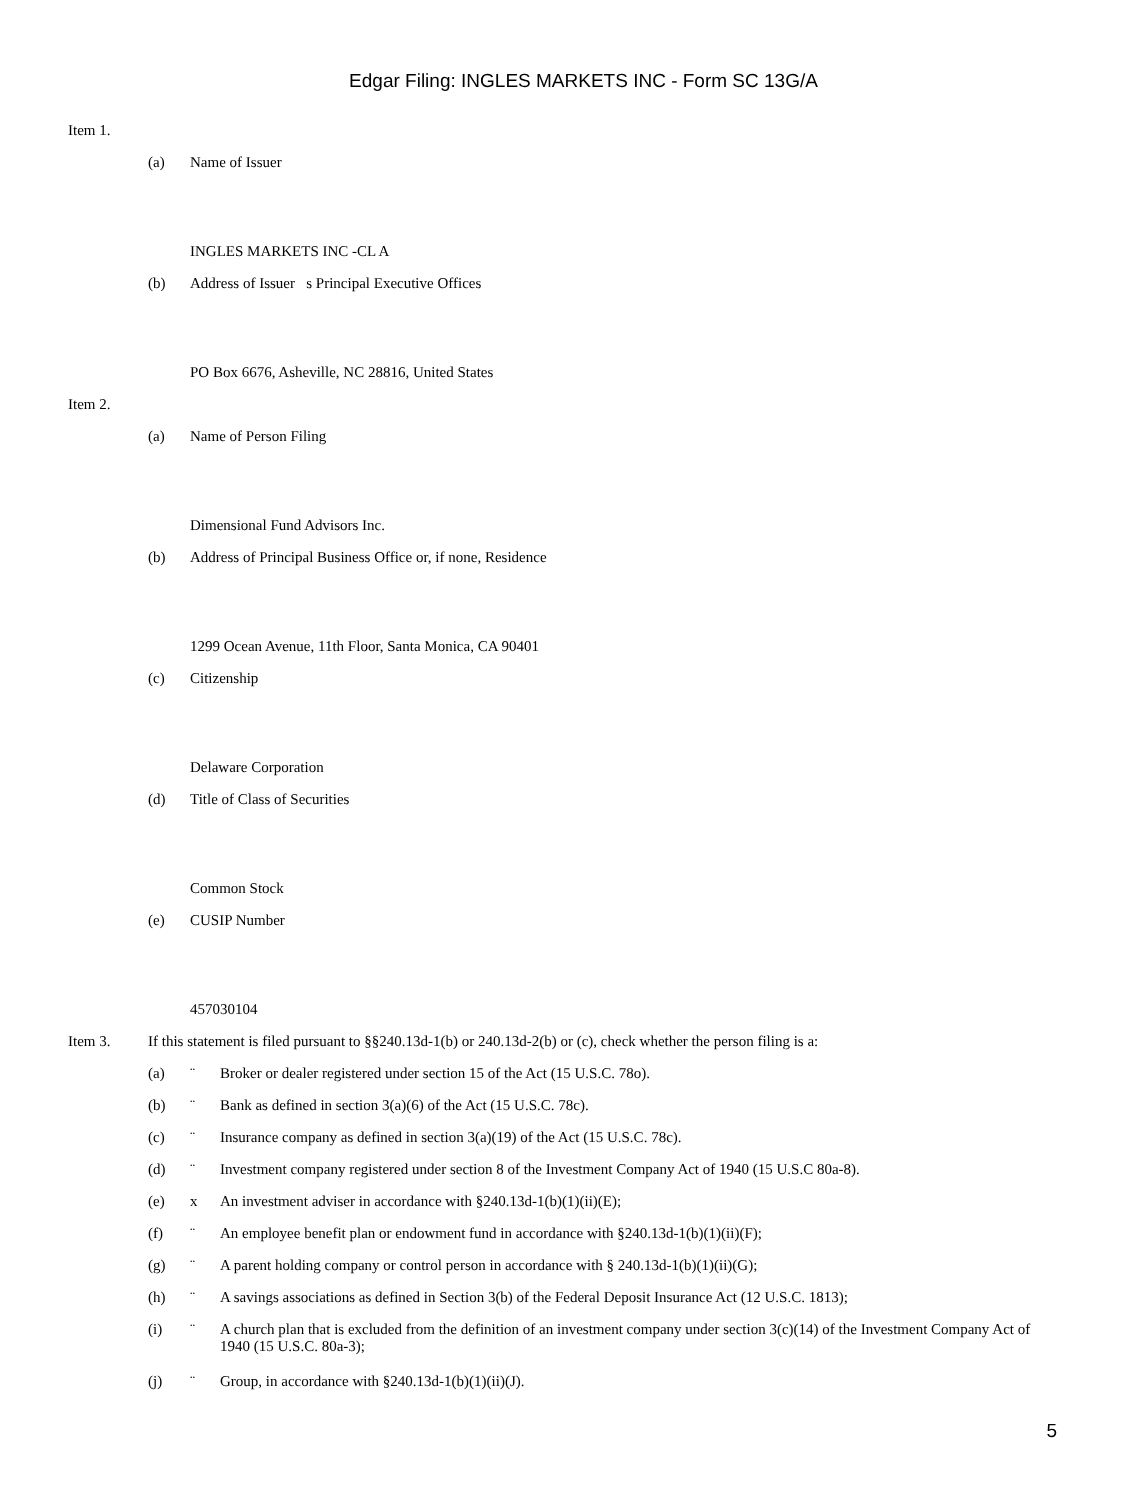Edgar Filing: INGLES MARKETS INC - Form SC 13G/A
Item 1.
(a) Name of Issuer
INGLES MARKETS INC -CL A
(b) Address of Issuer s Principal Executive Offices
PO Box 6676, Asheville, NC 28816, United States
Item 2.
(a) Name of Person Filing
Dimensional Fund Advisors Inc.
(b) Address of Principal Business Office or, if none, Residence
1299 Ocean Avenue, 11th Floor, Santa Monica, CA 90401
(c) Citizenship
Delaware Corporation
(d) Title of Class of Securities
Common Stock
(e) CUSIP Number
457030104
Item 3. If this statement is filed pursuant to §§240.13d-1(b) or 240.13d-2(b) or (c), check whether the person filing is a:
(a) ¨ Broker or dealer registered under section 15 of the Act (15 U.S.C. 78o).
(b) ¨ Bank as defined in section 3(a)(6) of the Act (15 U.S.C. 78c).
(c) ¨ Insurance company as defined in section 3(a)(19) of the Act (15 U.S.C. 78c).
(d) ¨ Investment company registered under section 8 of the Investment Company Act of 1940 (15 U.S.C 80a-8).
(e) x An investment adviser in accordance with §240.13d-1(b)(1)(ii)(E);
(f) ¨ An employee benefit plan or endowment fund in accordance with §240.13d-1(b)(1)(ii)(F);
(g) ¨ A parent holding company or control person in accordance with § 240.13d-1(b)(1)(ii)(G);
(h) ¨ A savings associations as defined in Section 3(b) of the Federal Deposit Insurance Act (12 U.S.C. 1813);
(i) ¨ A church plan that is excluded from the definition of an investment company under section 3(c)(14) of the Investment Company Act of 1940 (15 U.S.C. 80a-3);
(j) ¨ Group, in accordance with §240.13d-1(b)(1)(ii)(J).
5